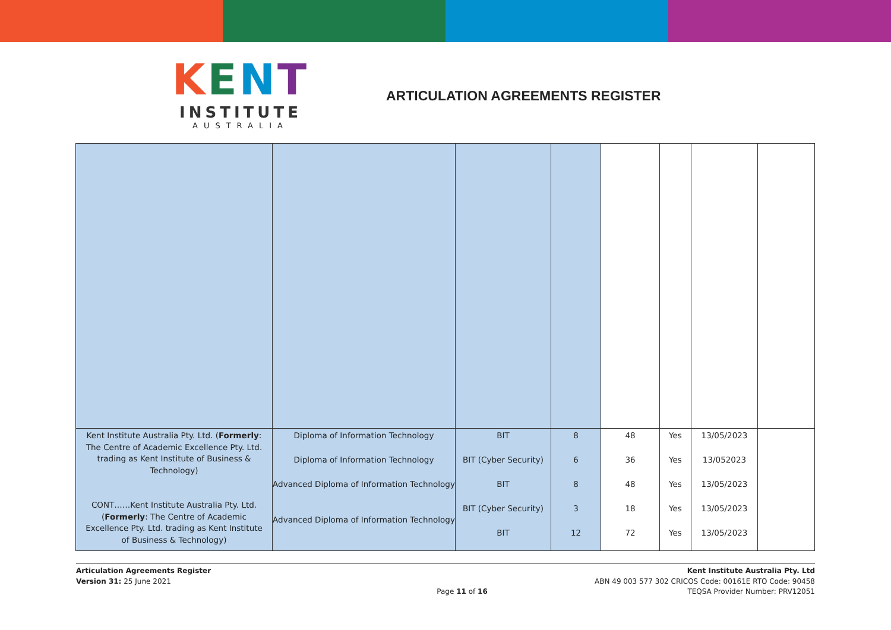KENT
INSTITUTE
AUSTRALIA
ARTICULATION AGREEMENTS REGISTER
| Kent Institute Australia Pty. Ltd. ( Formerly : The Centre of Academic Excellence Pty. Ltd. trading as Kent Institute of Business & Technology) CONT……Kent Institute Australia Pty. Ltd. ( Formerly : The Centre of Academic Excellence Pty. Ltd. trading as Kent Institute of Business & Technology) | Diploma of Information Technology Diploma of Information Technology Advanced Diploma of Information Technology Advanced Diploma of Information Technology | BIT BIT (Cyber Security) BIT BIT (Cyber Security) BIT | 8 6 8 3 12 | 48 36 48 18 72 | Yes Yes Yes Yes Yes | 13/05/2023 13/052023 13/05/2023 13/05/2023 13/05/2023 | |
Articulation Agreements Register
Version 31: 25 June 2021
Page 11 of 16 Kent Institute Australia Pty. Ltd
ABN 49 003 577 302 CRICOS Code: 00161E RTO Code: 90458
TEQSA Provider Number: PRV12051